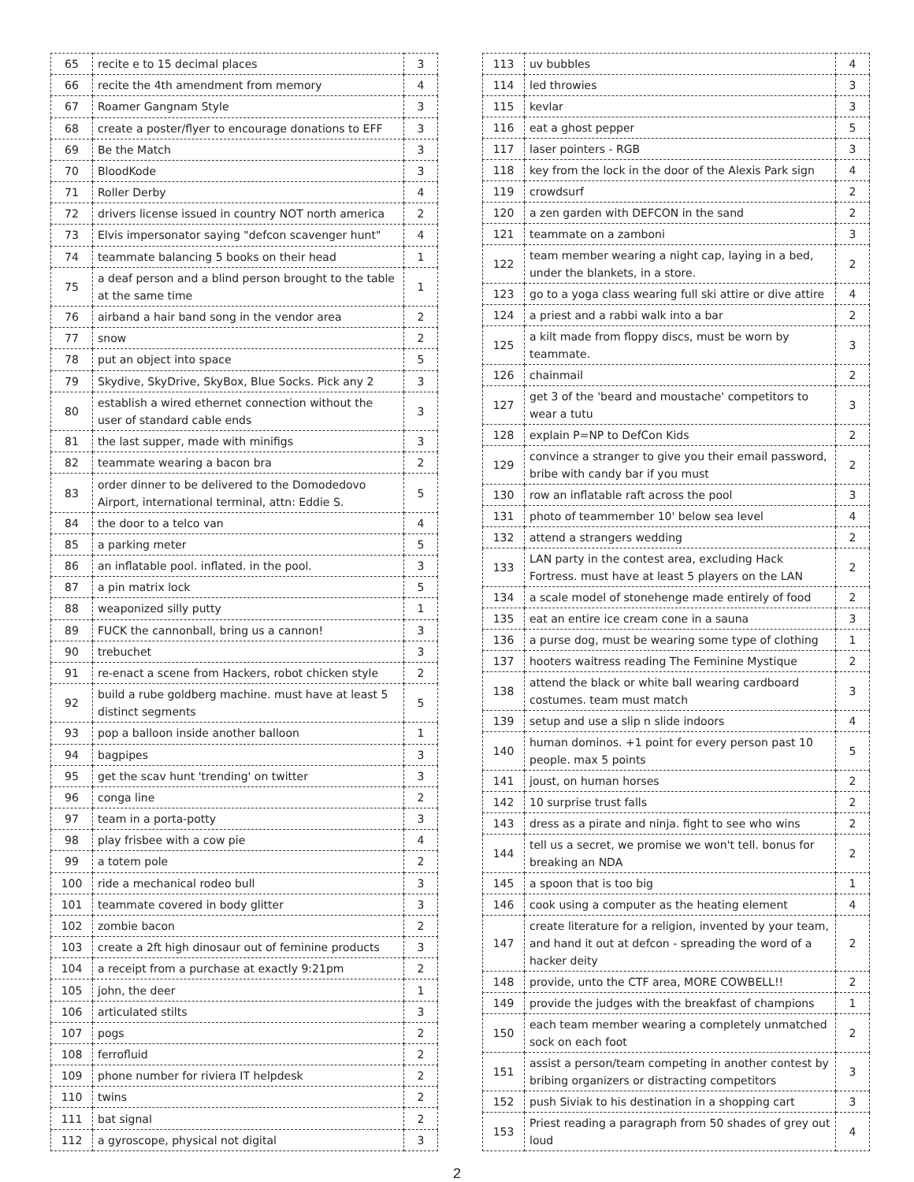| 65 | recite e to 15 decimal places | 3 |
| 66 | recite the 4th amendment from memory | 4 |
| 67 | Roamer Gangnam Style | 3 |
| 68 | create a poster/flyer to encourage donations to EFF | 3 |
| 69 | Be the Match | 3 |
| 70 | BloodKode | 3 |
| 71 | Roller Derby | 4 |
| 72 | drivers license issued in country NOT north america | 2 |
| 73 | Elvis impersonator saying "defcon scavenger hunt" | 4 |
| 74 | teammate balancing 5 books on their head | 1 |
| 75 | a deaf person and a blind person brought to the table at the same time | 1 |
| 76 | airband a hair band song in the vendor area | 2 |
| 77 | snow | 2 |
| 78 | put an object into space | 5 |
| 79 | Skydive, SkyDrive, SkyBox, Blue Socks. Pick any 2 | 3 |
| 80 | establish a wired ethernet connection without the user of standard cable ends | 3 |
| 81 | the last supper, made with minifigs | 3 |
| 82 | teammate wearing a bacon bra | 2 |
| 83 | order dinner to be delivered to the Domodedovo Airport, international terminal, attn: Eddie S. | 5 |
| 84 | the door to a telco van | 4 |
| 85 | a parking meter | 5 |
| 86 | an inflatable pool. inflated. in the pool. | 3 |
| 87 | a pin matrix lock | 5 |
| 88 | weaponized silly putty | 1 |
| 89 | FUCK the cannonball, bring us a cannon! | 3 |
| 90 | trebuchet | 3 |
| 91 | re-enact a scene from Hackers, robot chicken style | 2 |
| 92 | build a rube goldberg machine. must have at least 5 distinct segments | 5 |
| 93 | pop a balloon inside another balloon | 1 |
| 94 | bagpipes | 3 |
| 95 | get the scav hunt 'trending' on twitter | 3 |
| 96 | conga line | 2 |
| 97 | team in a porta-potty | 3 |
| 98 | play frisbee with a cow pie | 4 |
| 99 | a totem pole | 2 |
| 100 | ride a mechanical rodeo bull | 3 |
| 101 | teammate covered in body glitter | 3 |
| 102 | zombie bacon | 2 |
| 103 | create a 2ft high dinosaur out of feminine products | 3 |
| 104 | a receipt from a purchase at exactly 9:21pm | 2 |
| 105 | john, the deer | 1 |
| 106 | articulated stilts | 3 |
| 107 | pogs | 2 |
| 108 | ferrofluid | 2 |
| 109 | phone number for riviera IT helpdesk | 2 |
| 110 | twins | 2 |
| 111 | bat signal | 2 |
| 112 | a gyroscope, physical not digital | 3 |
| 113 | uv bubbles | 4 |
| 114 | led throwies | 3 |
| 115 | kevlar | 3 |
| 116 | eat a ghost pepper | 5 |
| 117 | laser pointers - RGB | 3 |
| 118 | key from the lock in the door of the Alexis Park sign | 4 |
| 119 | crowdsurf | 2 |
| 120 | a zen garden with DEFCON in the sand | 2 |
| 121 | teammate on a zamboni | 3 |
| 122 | team member wearing a night cap, laying in a bed, under the blankets, in a store. | 2 |
| 123 | go to a yoga class wearing full ski attire or dive attire | 4 |
| 124 | a priest and a rabbi walk into a bar | 2 |
| 125 | a kilt made from floppy discs, must be worn by teammate. | 3 |
| 126 | chainmail | 2 |
| 127 | get 3 of the 'beard and moustache' competitors to wear a tutu | 3 |
| 128 | explain P=NP to DefCon Kids | 2 |
| 129 | convince a stranger to give you their email password, bribe with candy bar if you must | 2 |
| 130 | row an inflatable raft across the pool | 3 |
| 131 | photo of teammember 10' below sea level | 4 |
| 132 | attend a strangers wedding | 2 |
| 133 | LAN party in the contest area, excluding Hack Fortress. must have at least 5 players on the LAN | 2 |
| 134 | a scale model of stonehenge made entirely of food | 2 |
| 135 | eat an entire ice cream cone in a sauna | 3 |
| 136 | a purse dog, must be wearing some type of clothing | 1 |
| 137 | hooters waitress reading The Feminine Mystique | 2 |
| 138 | attend the black or white ball wearing cardboard costumes. team must match | 3 |
| 139 | setup and use a slip n slide indoors | 4 |
| 140 | human dominos. +1 point for every person past 10 people. max 5 points | 5 |
| 141 | joust, on human horses | 2 |
| 142 | 10 surprise trust falls | 2 |
| 143 | dress as a pirate and ninja. fight to see who wins | 2 |
| 144 | tell us a secret, we promise we won't tell. bonus for breaking an NDA | 2 |
| 145 | a spoon that is too big | 1 |
| 146 | cook using a computer as the heating element | 4 |
| 147 | create literature for a religion, invented by your team, and hand it out at defcon - spreading the word of a hacker deity | 2 |
| 148 | provide, unto the CTF area, MORE COWBELL!! | 2 |
| 149 | provide the judges with the breakfast of champions | 1 |
| 150 | each team member wearing a completely unmatched sock on each foot | 2 |
| 151 | assist a person/team competing in another contest by bribing organizers or distracting competitors | 3 |
| 152 | push Siviak to his destination in a shopping cart | 3 |
| 153 | Priest reading a paragraph from 50 shades of grey out loud | 4 |
2